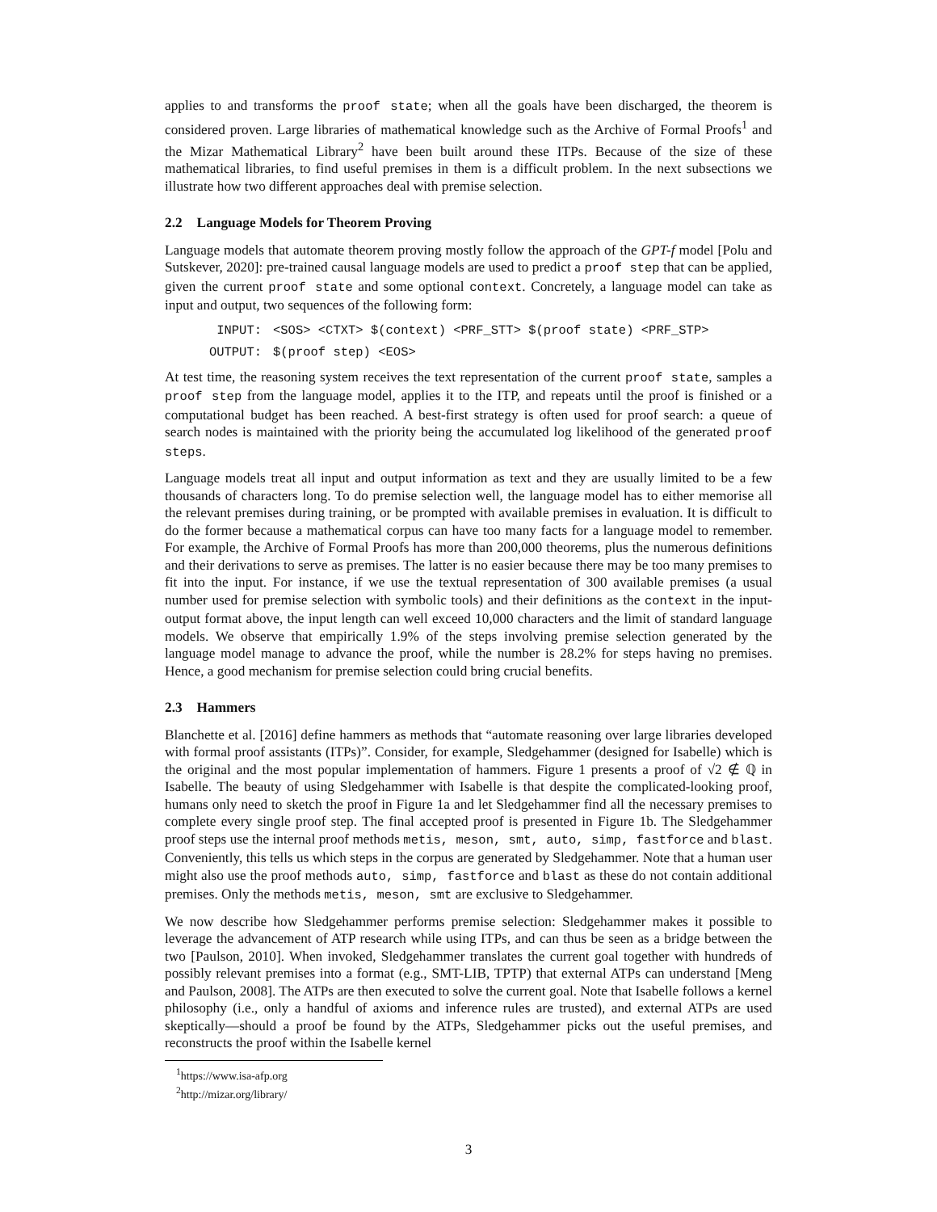applies to and transforms the proof state; when all the goals have been discharged, the theorem is considered proven. Large libraries of mathematical knowledge such as the Archive of Formal Proofs<sup>1</sup> and the Mizar Mathematical Library<sup>2</sup> have been built around these ITPs. Because of the size of these mathematical libraries, to find useful premises in them is a difficult problem. In the next subsections we illustrate how two different approaches deal with premise selection.
2.2 Language Models for Theorem Proving
Language models that automate theorem proving mostly follow the approach of the GPT-f model [Polu and Sutskever, 2020]: pre-trained causal language models are used to predict a proof step that can be applied, given the current proof state and some optional context. Concretely, a language model can take as input and output, two sequences of the following form:
INPUT: <SOS> <CTXT> $(context) <PRF_STT> $(proof state) <PRF_STP>
OUTPUT: $(proof step) <EOS>
At test time, the reasoning system receives the text representation of the current proof state, samples a proof step from the language model, applies it to the ITP, and repeats until the proof is finished or a computational budget has been reached. A best-first strategy is often used for proof search: a queue of search nodes is maintained with the priority being the accumulated log likelihood of the generated proof steps.
Language models treat all input and output information as text and they are usually limited to be a few thousands of characters long. To do premise selection well, the language model has to either memorise all the relevant premises during training, or be prompted with available premises in evaluation. It is difficult to do the former because a mathematical corpus can have too many facts for a language model to remember. For example, the Archive of Formal Proofs has more than 200,000 theorems, plus the numerous definitions and their derivations to serve as premises. The latter is no easier because there may be too many premises to fit into the input. For instance, if we use the textual representation of 300 available premises (a usual number used for premise selection with symbolic tools) and their definitions as the context in the input-output format above, the input length can well exceed 10,000 characters and the limit of standard language models. We observe that empirically 1.9% of the steps involving premise selection generated by the language model manage to advance the proof, while the number is 28.2% for steps having no premises. Hence, a good mechanism for premise selection could bring crucial benefits.
2.3 Hammers
Blanchette et al. [2016] define hammers as methods that “automate reasoning over large libraries developed with formal proof assistants (ITPs)”. Consider, for example, Sledgehammer (designed for Isabelle) which is the original and the most popular implementation of hammers. Figure 1 presents a proof of √2 ∉ ℚ in Isabelle. The beauty of using Sledgehammer with Isabelle is that despite the complicated-looking proof, humans only need to sketch the proof in Figure 1a and let Sledgehammer find all the necessary premises to complete every single proof step. The final accepted proof is presented in Figure 1b. The Sledgehammer proof steps use the internal proof methods metis, meson, smt, auto, simp, fastforce and blast. Conveniently, this tells us which steps in the corpus are generated by Sledgehammer. Note that a human user might also use the proof methods auto, simp, fastforce and blast as these do not contain additional premises. Only the methods metis, meson, smt are exclusive to Sledgehammer.
We now describe how Sledgehammer performs premise selection: Sledgehammer makes it possible to leverage the advancement of ATP research while using ITPs, and can thus be seen as a bridge between the two [Paulson, 2010]. When invoked, Sledgehammer translates the current goal together with hundreds of possibly relevant premises into a format (e.g., SMT-LIB, TPTP) that external ATPs can understand [Meng and Paulson, 2008]. The ATPs are then executed to solve the current goal. Note that Isabelle follows a kernel philosophy (i.e., only a handful of axioms and inference rules are trusted), and external ATPs are used skeptically—should a proof be found by the ATPs, Sledgehammer picks out the useful premises, and reconstructs the proof within the Isabelle kernel
<sup>1</sup> https://www.isa-afp.org
<sup>2</sup> http://mizar.org/library/
3